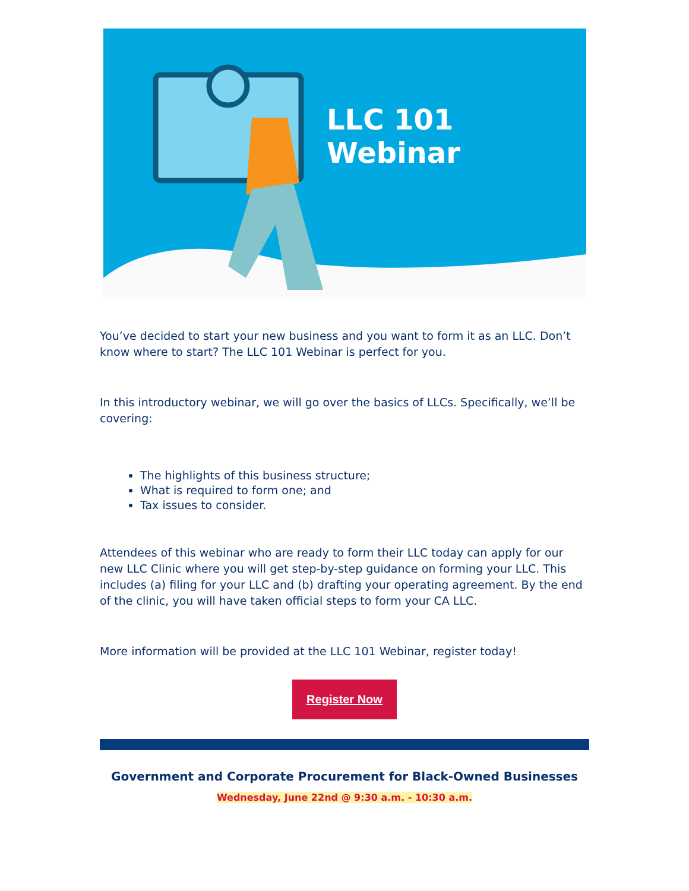LLC 101 Webinar
You’ve decided to start your new business and you want to form it as an LLC. Don’t know where to start? The LLC 101 Webinar is perfect for you.
In this introductory webinar, we will go over the basics of LLCs. Specifically, we’ll be covering:
The highlights of this business structure;
What is required to form one; and
Tax issues to consider.
Attendees of this webinar who are ready to form their LLC today can apply for our new LLC Clinic where you will get step-by-step guidance on forming your LLC. This includes (a) filing for your LLC and (b) drafting your operating agreement. By the end of the clinic, you will have taken official steps to form your CA LLC.
More information will be provided at the LLC 101 Webinar, register today!
Register Now
Government and Corporate Procurement for Black-Owned Businesses
Wednesday, June 22nd @ 9:30 a.m. - 10:30 a.m.